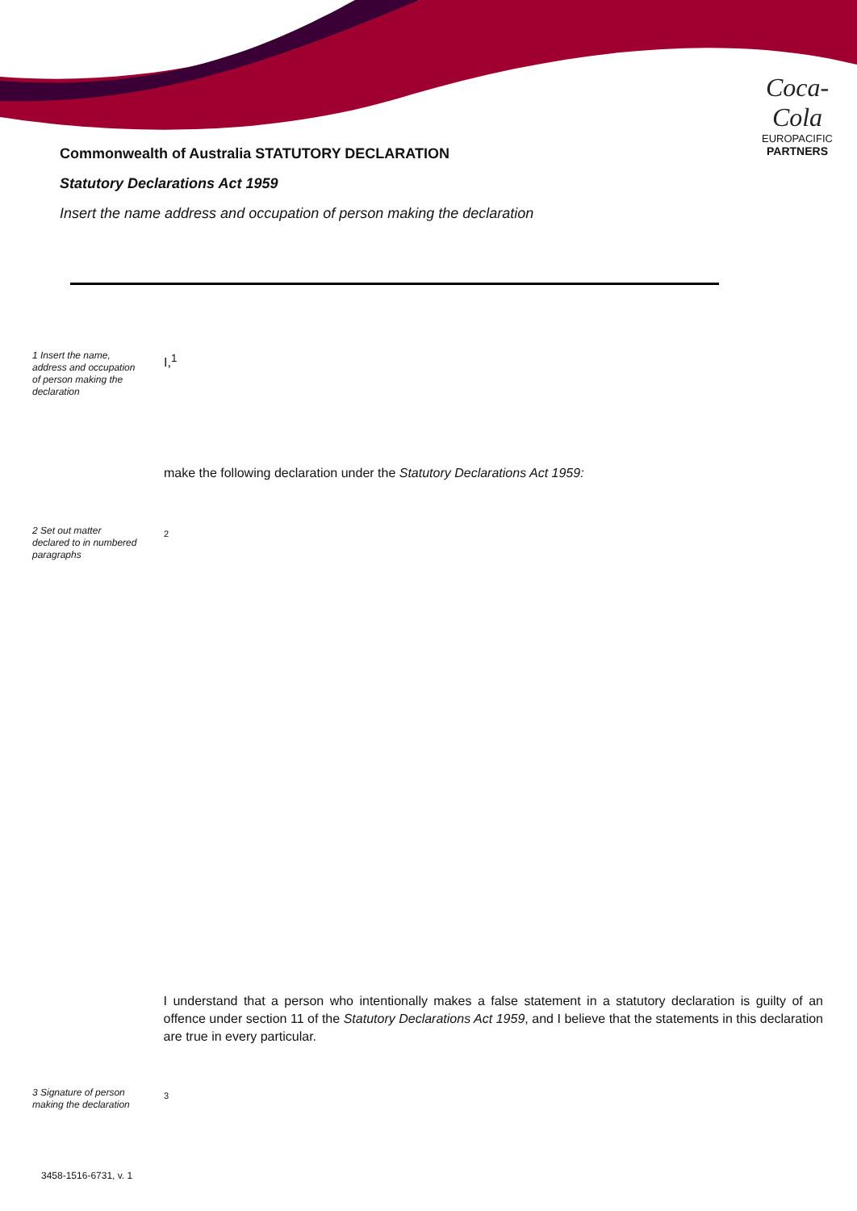Coca-Cola
EUROPACIFIC
PARTNERS
Commonwealth of Australia STATUTORY DECLARATION
Statutory Declarations Act 1959
Insert the name address and occupation of person making the declaration
1 Insert the name, address and occupation of person making the declaration
I,<sup>1</sup>
make the following declaration under the Statutory Declarations Act 1959:
2 Set out matter declared to in numbered paragraphs
2
I understand that a person who intentionally makes a false statement in a statutory declaration is guilty of an offence under section 11 of the Statutory Declarations Act 1959, and I believe that the statements in this declaration are true in every particular.
3 Signature of person making the declaration
3
3458-1516-6731, v. 1